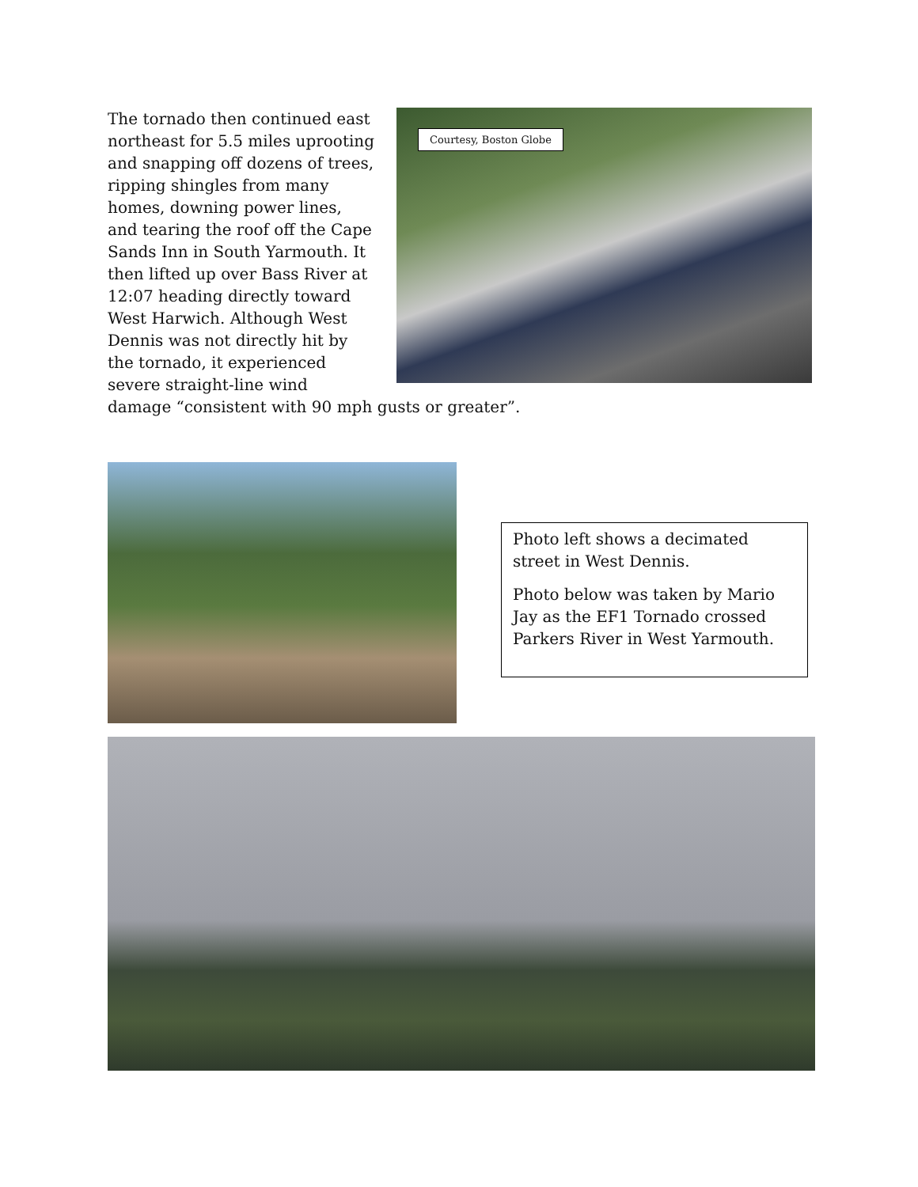Courtesy, Boston Globe
The tornado then continued east northeast for 5.5 miles uprooting and snapping off dozens of trees, ripping shingles from many homes, downing power lines, and tearing the roof off the Cape Sands Inn in South Yarmouth. It then lifted up over Bass River at 12:07 heading directly toward West Harwich. Although West Dennis was not directly hit by the tornado, it experienced severe straight-line wind damage “consistent with 90 mph gusts or greater”.
Photo left shows a decimated street in West Dennis.
Photo below was taken by Mario Jay as the EF1 Tornado crossed Parkers River in West Yarmouth.